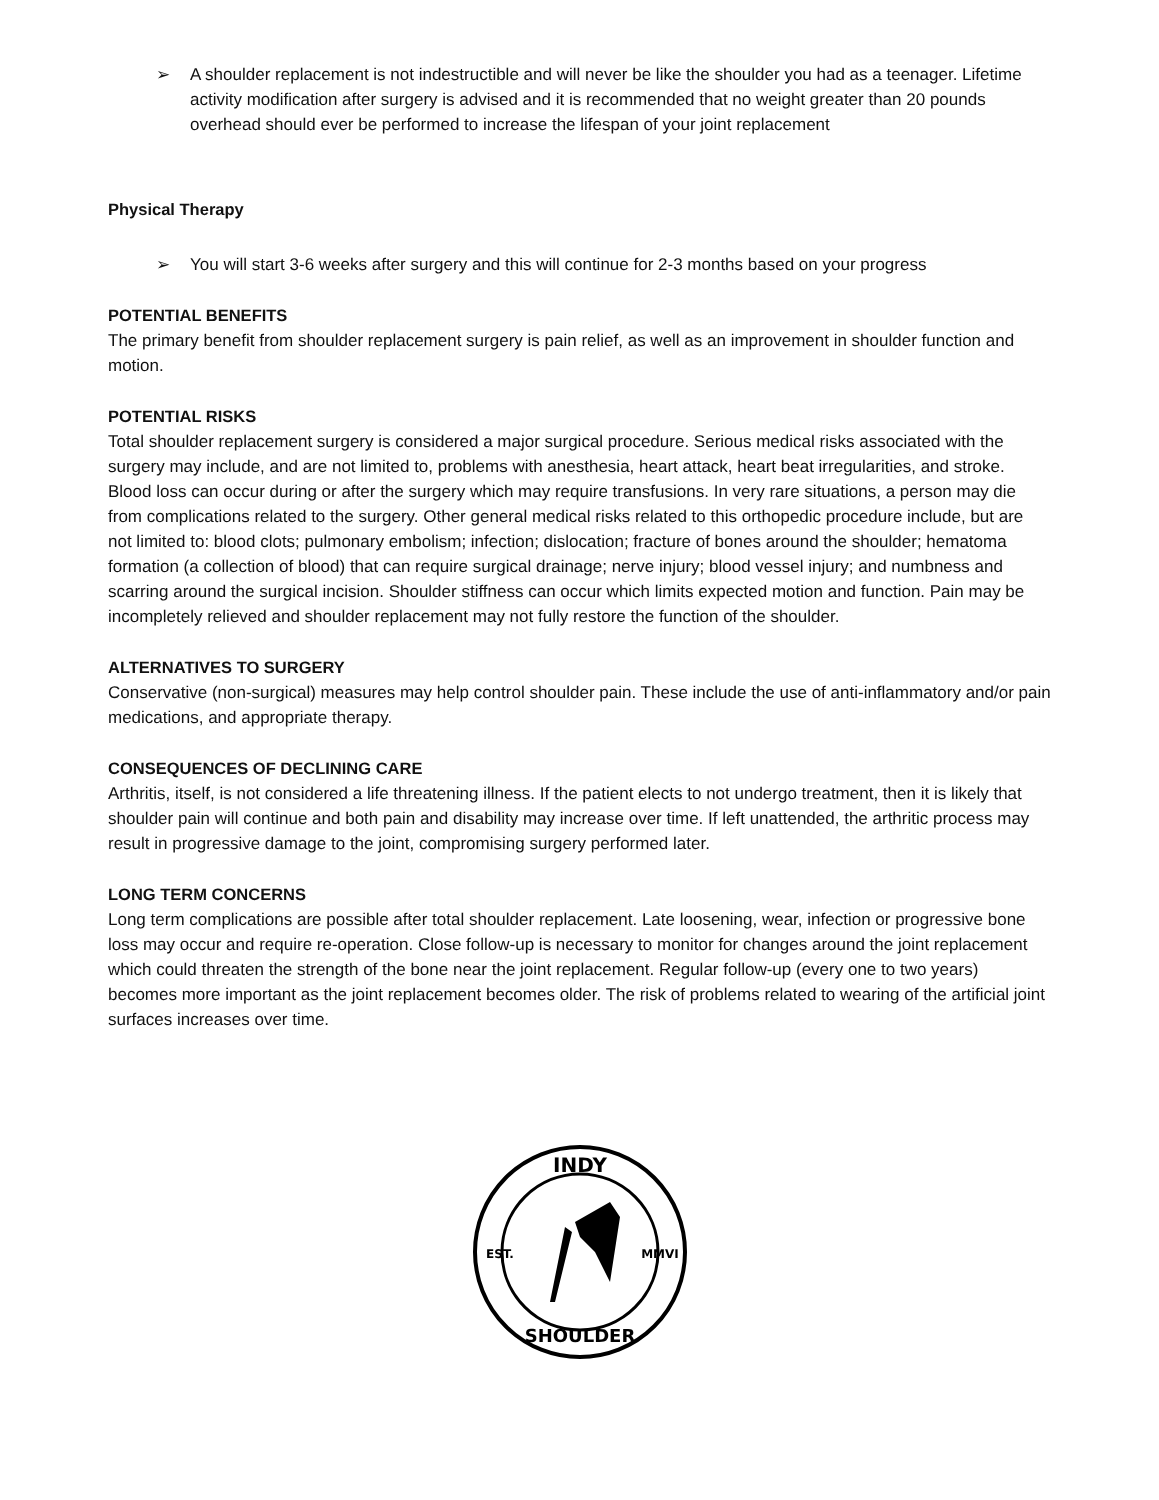➢ A shoulder replacement is not indestructible and will never be like the shoulder you had as a teenager. Lifetime activity modification after surgery is advised and it is recommended that no weight greater than 20 pounds overhead should ever be performed to increase the lifespan of your joint replacement
Physical Therapy
➢ You will start 3-6 weeks after surgery and this will continue for 2-3 months based on your progress
POTENTIAL BENEFITS
The primary benefit from shoulder replacement surgery is pain relief, as well as an improvement in shoulder function and motion.
POTENTIAL RISKS
Total shoulder replacement surgery is considered a major surgical procedure. Serious medical risks associated with the surgery may include, and are not limited to, problems with anesthesia, heart attack, heart beat irregularities, and stroke. Blood loss can occur during or after the surgery which may require transfusions. In very rare situations, a person may die from complications related to the surgery. Other general medical risks related to this orthopedic procedure include, but are not limited to: blood clots; pulmonary embolism; infection; dislocation; fracture of bones around the shoulder; hematoma formation (a collection of blood) that can require surgical drainage; nerve injury; blood vessel injury; and numbness and scarring around the surgical incision. Shoulder stiffness can occur which limits expected motion and function. Pain may be incompletely relieved and shoulder replacement may not fully restore the function of the shoulder.
ALTERNATIVES TO SURGERY
Conservative (non-surgical) measures may help control shoulder pain. These include the use of anti-inflammatory and/or pain medications, and appropriate therapy.
CONSEQUENCES OF DECLINING CARE
Arthritis, itself, is not considered a life threatening illness. If the patient elects to not undergo treatment, then it is likely that shoulder pain will continue and both pain and disability may increase over time. If left unattended, the arthritic process may result in progressive damage to the joint, compromising surgery performed later.
LONG TERM CONCERNS
Long term complications are possible after total shoulder replacement. Late loosening, wear, infection or progressive bone loss may occur and require re-operation. Close follow-up is necessary to monitor for changes around the joint replacement which could threaten the strength of the bone near the joint replacement. Regular follow-up (every one to two years) becomes more important as the joint replacement becomes older. The risk of problems related to wearing of the artificial joint surfaces increases over time.
INDY
EST.
MMVI
SHOULDER